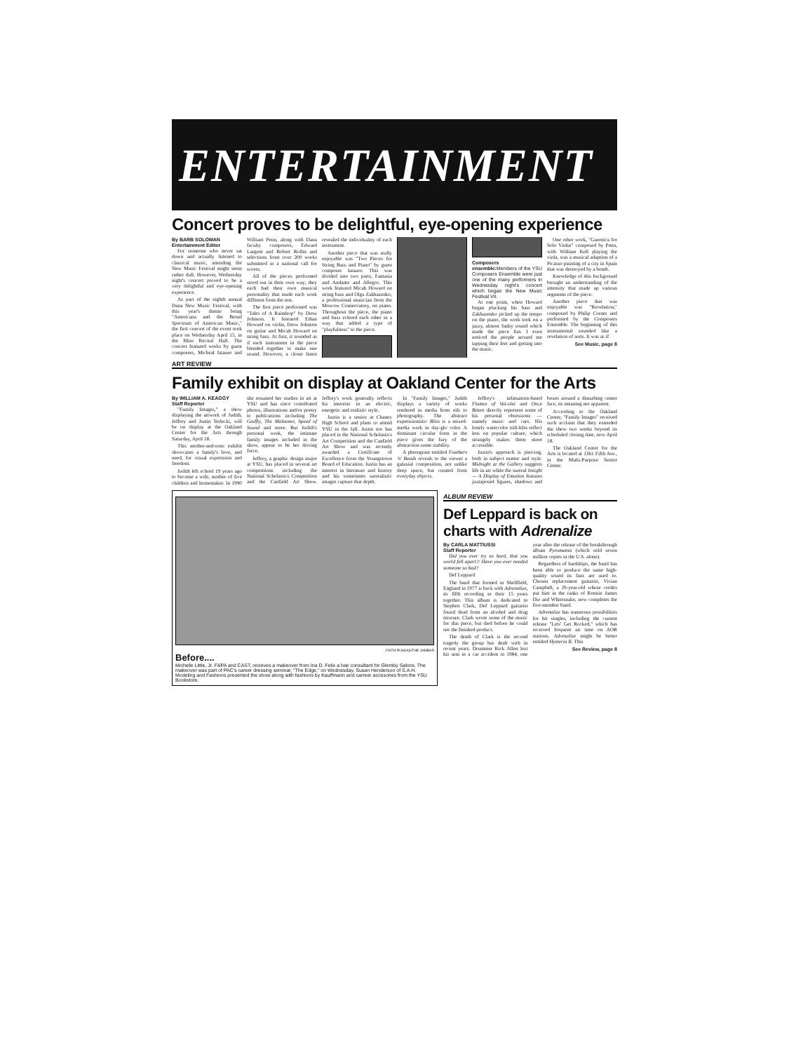ENTERTAINMENT
Concert proves to be delightful, eye-opening experience
By BARB SOLOMAN
Entertainment Editor
For someone who never sat down and actually listened to classical music, attending the New Music Festival might seem rather dull. However, Wednesday night's concert proved to be a very delightful and eye-opening experience.
As part of the eighth annual Dana New Music Festival, with this year's theme being "Americana and the Broad Spectrum of American Music," the first concert of the event took place on Wednesday April 15, in the Bliss Recital Hall. The concert featured works by guest composers, Micheal Iatauro and William Penn, along with Dana faculty composers, Edward Largent and Robert Rollin and selections from over 200 works submitted in a national call for scores.
All of the pieces performed stood out in their own way; they each had their own musical personality that made each work different from the rest.
The first piece performed was "Tales of A Raindrop" by Drew Johnson. It featured Ethan Howard on violin, Drew Johnson on guitar and Micah Howard on string bass. At first, it sounded as if each instrument in the piece blended together to make one sound. However, a closer listen revealed the individuality of each instrument.
Another piece that was really enjoyable was "Two Pieces for String Bass and Piano" by guest composer Iatauro. This was divided into two parts, Fantasia and Andante and Allegro. This work featured Micah Howard on string bass and Olga Zakhazenko, a professional musician from the Moscow Conservatory, on piano. Throughout the piece, the piano and bass echoed each other in a way that added a type of "playfulness" to the piece.
Composers ensemble: Members of the YSU Composers Ensemble were just one of the many performers in Wednesday night's concert which began the New Music Festival VII.
At one point, when Howard began plucking his bass and Zakhazenko picked up the tempo on the piano, the work took on a jazzy, almost funky sound which made the piece fun. I even noticed the people around me tapping their feet and getting into the music.
One other work, "Guernica for Solo Violin" composed by Penn, with William Kell playing the viola, was a musical adaption of a Picasso painting of a city in Spain that was destroyed by a bomb.
Knowledge of this background brought an understanding of the intensity that made up various segments of the piece.
Another piece that was enjoyable was "Revelation," composed by Philip Corner and performed by the Composers Ensemble. The beginning of this instrumental sounded like a revelation of sorts. It was as if
See Music, page 8
ART REVIEW
Family exhibit on display at Oakland Center for the Arts
By WILLIAM A. KEAGGY
Staff Reporter
"Family Images," a show displaying the artwork of Judith, Jeffrey and Justin Terlecki, will be on display at the Oakland Center for the Arts through Saturday, April 18.
This mother-and-sons exhibit showcases a family's love, and need, for visual expression and freedom.
Judith left school 19 years ago to become a wife, mother of five children and homemaker. In 1990 she resumed her studies in art at YSU and has since contributed photos, illustrations and/or poetry to publications including The Gadfly, The Malooner, Speed of Sound and more. But Judith's personal work, the intimate family images included in the show, appear to be her driving force.
Jeffrey, a graphic design major at YSU, has placed in several art competitions including the National Scholastics Competition and the Canfield Art Show. Jeffrey's work generally reflects his interests in an electric, energetic and realistic style.
Justin is a senior at Chaney High School and plans to attend YSU in the fall. Justin too has placed in the National Scholastics Art Competition and the Canfield Art Show and was recently awarded a Certificate of Excellence from the Youngstown Board of Education. Justin has an interest in literature and history and his sometimes surrealistic images capture that depth.
In "Family Images," Judith displays a variety of works rendered in media from oils to photography. The abstract expressionistic Bliss is a mixed-media work in day-glo color. A dominant circular form in the piece gives the fury of the abstraction some stability.
A photogram entitled Feathers 'n' Beads reveals to the viewer a galaxial composition, not unlike deep space, but created from everyday objects.
Jeffrey's infatuation-based Flames of Vai-olet and Once Bitten directly represent some of his personal obsessions — namely music and cars. His lonely watercolor still-lifes reflect less on popular culture, which strangely makes them more accessible.
Justin's approach is piercing, both in subject matter and style. Midnight at the Gallery suggests life in art while the surreal Insight — A Display of Emotion features juxtaposed figures, shadows and boxes around a disturbing center face, its meaning not apparent.
According to the Oakland Center, "Family Images" received such acclaim that they extended the show two weeks beyond its scheduled closing date, now April 18.
The Oakland Center for the Arts is located at 1361 Fifth Ave., in the Multi-Purpose Senior Center.
FAITH PUSKAS/THE JAMBAR
Before....
Michelle Little, Jr. F&PA and CAST, recieves a makeover from Ina D. Felix a hair consultant for Glemby Salons. The makeover was part of PAC's career dressing seminar, "The Edge," on Wednesday. Susan Henderson of S.A.H. Modeling and Fashions presented the show along with fashions by Kauffmann and carreer accesories from the YSU Bookstore.
ALBUM REVIEW
Def Leppard is back on charts with Adrenalize
By CARLA MATTIUSSI
Staff Reporter
Did you ever try so hard, that you world fell apart?/ Have you ever needed someone so bad?
Def Leppard
The band that formed in Shellfield, England in 1977 is back with Adrenalize, its fifth recording in their 15 years together. This album is dedicated to Stephen Clark, Def Leppard guitarist found dead from an alcohol and drug mixture. Clark wrote some of the music for this piece, but died before he could see the finished product.
The death of Clark is the second tragedy the group has dealt with in recent years. Drummer Rick Allen lost his arm in a car accident in 1984, one year after the release of the breakthrough album Pyromania (which sold seven million copies in the U.S. alone).
Regardless of hardships, the band has been able to produce the same high-quality sound its fans are used to. Chosen replacement guitarist, Vivian Campbell, a 29-year-old whose credits put him in the ranks of Ronnie James Dio and Whitesnake, now completes the five-member band.
Adrenalize has numerous possibilities for hit singles, including the current release "Lets' Get Rocked," which has received frequent air time on AOR stations. Adrenalize might be better entitled Hysteria II. This
See Review, page 8